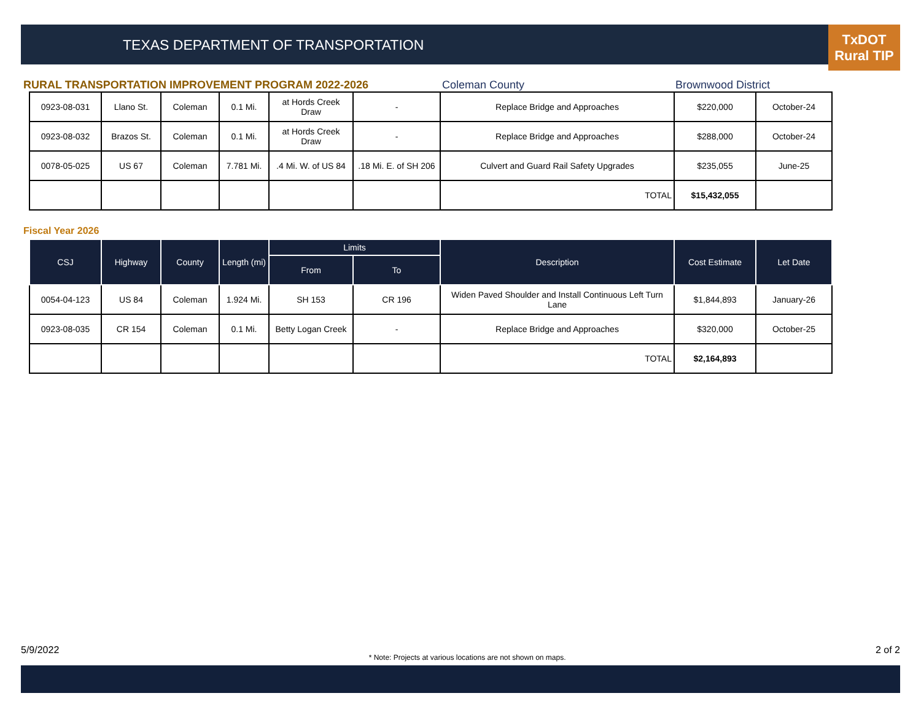TEXAS DEPARTMENT OF TRANSPORTATION
TxDOT
Rural TIP
RURAL TRANSPORTATION IMPROVEMENT PROGRAM 2022-2026 Coleman County Brownwood District
| 0923-08-031 | Llano St. | Coleman | 0.1 Mi. | at Hords Creek Draw | - | Replace Bridge and Approaches | $220,000 | October-24 |
| 0923-08-032 | Brazos St. | Coleman | 0.1 Mi. | at Hords Creek Draw | - | Replace Bridge and Approaches | $288,000 | October-24 |
| 0078-05-025 | US 67 | Coleman | 7.781 Mi. | .4 Mi. W. of US 84 | .18 Mi. E. of SH 206 | Culvert and Guard Rail Safety Upgrades | $235,055 | June-25 |
| | | | | | | TOTAL | $15,432,055 | |
Fiscal Year 2026
| CSJ | Highway | County | Length (mi) | Limits | | Description | Cost Estimate | Let Date |
| --- | --- | --- | --- | --- | --- | --- | --- | --- |
| | | | | From | To | | | |
| 0054-04-123 | US 84 | Coleman | 1.924 Mi. | SH 153 | CR 196 | Widen Paved Shoulder and Install Continuous Left Turn Lane | $1,844,893 | January-26 |
| 0923-08-035 | CR 154 | Coleman | 0.1 Mi. | Betty Logan Creek | - | Replace Bridge and Approaches | $320,000 | October-25 |
| | | | | | | TOTAL | $2,164,893 | |
5/9/2022 * Note: Projects at various locations are not shown on maps. 2 of 2